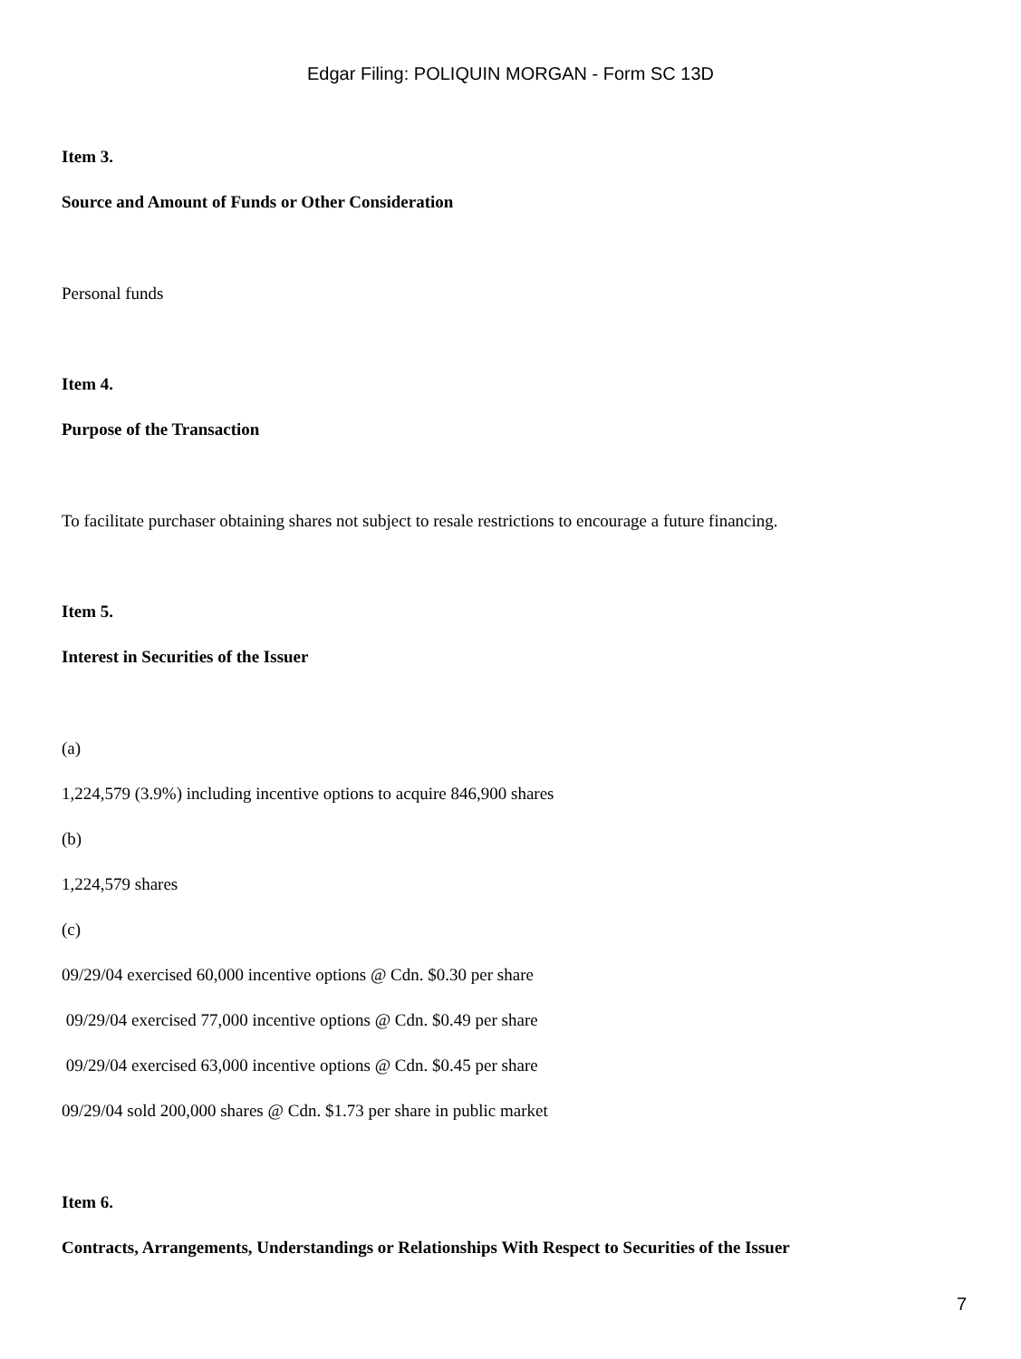Edgar Filing: POLIQUIN MORGAN - Form SC 13D
Item 3.
Source and Amount of Funds or Other Consideration
Personal funds
Item 4.
Purpose of the Transaction
To facilitate purchaser obtaining shares not subject to resale restrictions to encourage a future financing.
Item 5.
Interest in Securities of the Issuer
(a)
1,224,579 (3.9%) including incentive options to acquire 846,900 shares
(b)
1,224,579 shares
(c)
09/29/04 exercised 60,000 incentive options @ Cdn. $0.30 per share
09/29/04 exercised 77,000 incentive options @ Cdn. $0.49 per share
09/29/04 exercised 63,000 incentive options @ Cdn. $0.45 per share
09/29/04 sold 200,000 shares @ Cdn. $1.73 per share in public market
Item 6.
Contracts, Arrangements, Understandings or Relationships With Respect to Securities of the Issuer
7